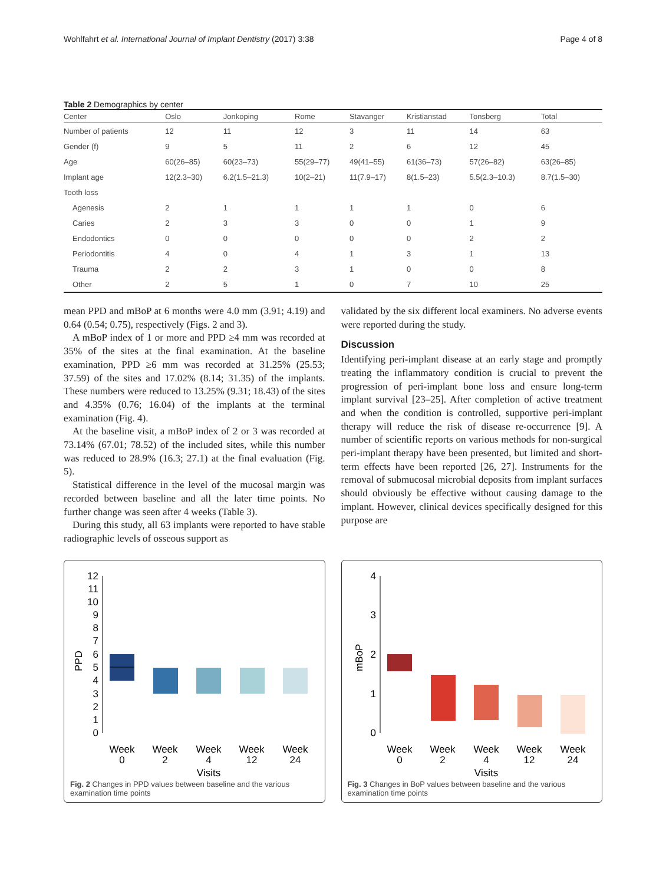Wohlfahrt et al. International Journal of Implant Dentistry (2017) 3:38 Page 4 of 8
Table 2 Demographics by center
| Center | Oslo | Jonkoping | Rome | Stavanger | Kristianstad | Tonsberg | Total |
| --- | --- | --- | --- | --- | --- | --- | --- |
| Number of patients | 12 | 11 | 12 | 3 | 11 | 14 | 63 |
| Gender (f) | 9 | 5 | 11 | 2 | 6 | 12 | 45 |
| Age | 60(26–85) | 60(23–73) | 55(29–77) | 49(41–55) | 61(36–73) | 57(26–82) | 63(26–85) |
| Implant age | 12(2.3–30) | 6.2(1.5–21.3) | 10(2–21) | 11(7.9–17) | 8(1.5–23) | 5.5(2.3–10.3) | 8.7(1.5–30) |
| Tooth loss | | | | | | | |
| Agenesis | 2 | 1 | 1 | 1 | 1 | 0 | 6 |
| Caries | 2 | 3 | 3 | 0 | 0 | 1 | 9 |
| Endodontics | 0 | 0 | 0 | 0 | 0 | 2 | 2 |
| Periodontitis | 4 | 0 | 4 | 1 | 3 | 1 | 13 |
| Trauma | 2 | 2 | 3 | 1 | 0 | 0 | 8 |
| Other | 2 | 5 | 1 | 0 | 7 | 10 | 25 |
mean PPD and mBoP at 6 months were 4.0 mm (3.91; 4.19) and 0.64 (0.54; 0.75), respectively (Figs. 2 and 3).
A mBoP index of 1 or more and PPD ≥4 mm was recorded at 35% of the sites at the final examination. At the baseline examination, PPD ≥6 mm was recorded at 31.25% (25.53; 37.59) of the sites and 17.02% (8.14; 31.35) of the implants. These numbers were reduced to 13.25% (9.31; 18.43) of the sites and 4.35% (0.76; 16.04) of the implants at the terminal examination (Fig. 4).
At the baseline visit, a mBoP index of 2 or 3 was recorded at 73.14% (67.01; 78.52) of the included sites, while this number was reduced to 28.9% (16.3; 27.1) at the final evaluation (Fig. 5).
Statistical difference in the level of the mucosal margin was recorded between baseline and all the later time points. No further change was seen after 4 weeks (Table 3).
During this study, all 63 implants were reported to have stable radiographic levels of osseous support as
validated by the six different local examiners. No adverse events were reported during the study.
Discussion
Identifying peri-implant disease at an early stage and promptly treating the inflammatory condition is crucial to prevent the progression of peri-implant bone loss and ensure long-term implant survival [23–25]. After completion of active treatment and when the condition is controlled, supportive peri-implant therapy will reduce the risk of disease re-occurrence [9]. A number of scientific reports on various methods for non-surgical peri-implant therapy have been presented, but limited and short-term effects have been reported [26, 27]. Instruments for the removal of submucosal microbial deposits from implant surfaces should obviously be effective without causing damage to the implant. However, clinical devices specifically designed for this purpose are
PPD
0
1
2
3
4
5
6
7
8
9
10
11
12
Week
0
Week
2
Week
4
Week
12
Week
24
Visits
Fig. 2 Changes in PPD values between baseline and the various examination time points
mBoP
0
1
2
3
4
Week
0
Week
2
Week
4
Week
12
Week
24
Visits
Fig. 3 Changes in BoP values between baseline and the various examination time points